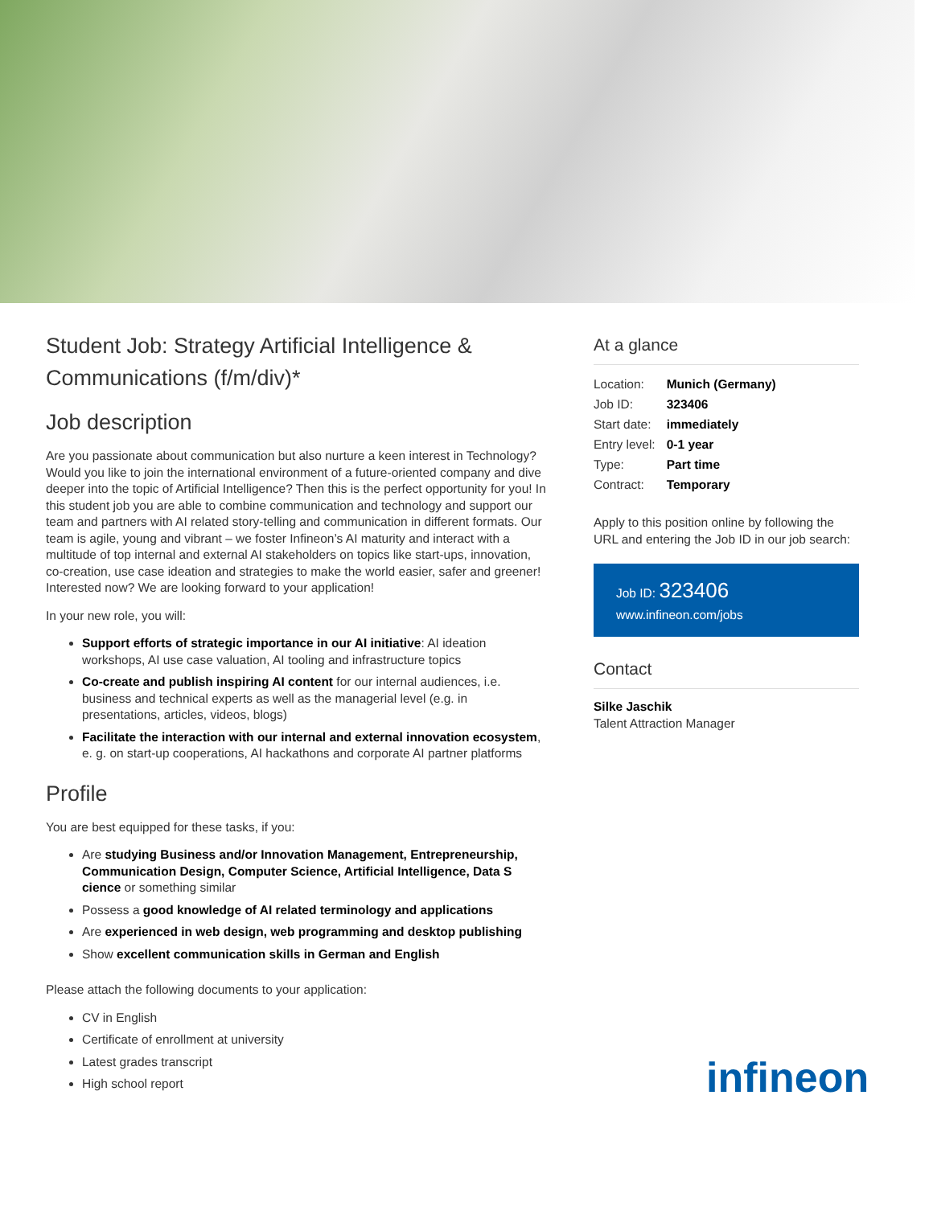Student Job: Strategy Artificial Intelligence & Communications (f/m/div)*
Job description
Are you passionate about communication but also nurture a keen interest in Technology? Would you like to join the international environment of a future-oriented company and dive deeper into the topic of Artificial Intelligence? Then this is the perfect opportunity for you! In this student job you are able to combine communication and technology and support our team and partners with AI related story-telling and communication in different formats. Our team is agile, young and vibrant – we foster Infineon’s AI maturity and interact with a multitude of top internal and external AI stakeholders on topics like start-ups, innovation, co-creation, use case ideation and strategies to make the world easier, safer and greener! Interested now? We are looking forward to your application!
In your new role, you will:
Support efforts of strategic importance in our AI initiative: AI ideation workshops, AI use case valuation, AI tooling and infrastructure topics
Co-create and publish inspiring AI content for our internal audiences, i.e. business and technical experts as well as the managerial level (e.g. in presentations, articles, videos, blogs)
Facilitate the interaction with our internal and external innovation ecosystem, e. g. on start-up cooperations, AI hackathons and corporate AI partner platforms
Profile
You are best equipped for these tasks, if you:
Are studying Business and/or Innovation Management, Entrepreneurship, Communication Design, Computer Science, Artificial Intelligence, Data S cience or something similar
Possess a good knowledge of AI related terminology and applications
Are experienced in web design, web programming and desktop publishing
Show excellent communication skills in German and English
Please attach the following documents to your application:
CV in English
Certificate of enrollment at university
Latest grades transcript
High school report
At a glance
| Location: | Munich (Germany) |
| Job ID: | 323406 |
| Start date: | immediately |
| Entry level: | 0-1 year |
| Type: | Part time |
| Contract: | Temporary |
Apply to this position online by following the URL and entering the Job ID in our job search:
Job ID: 323406
www.infineon.com/jobs
Contact
Silke Jaschik
Talent Attraction Manager
infineon